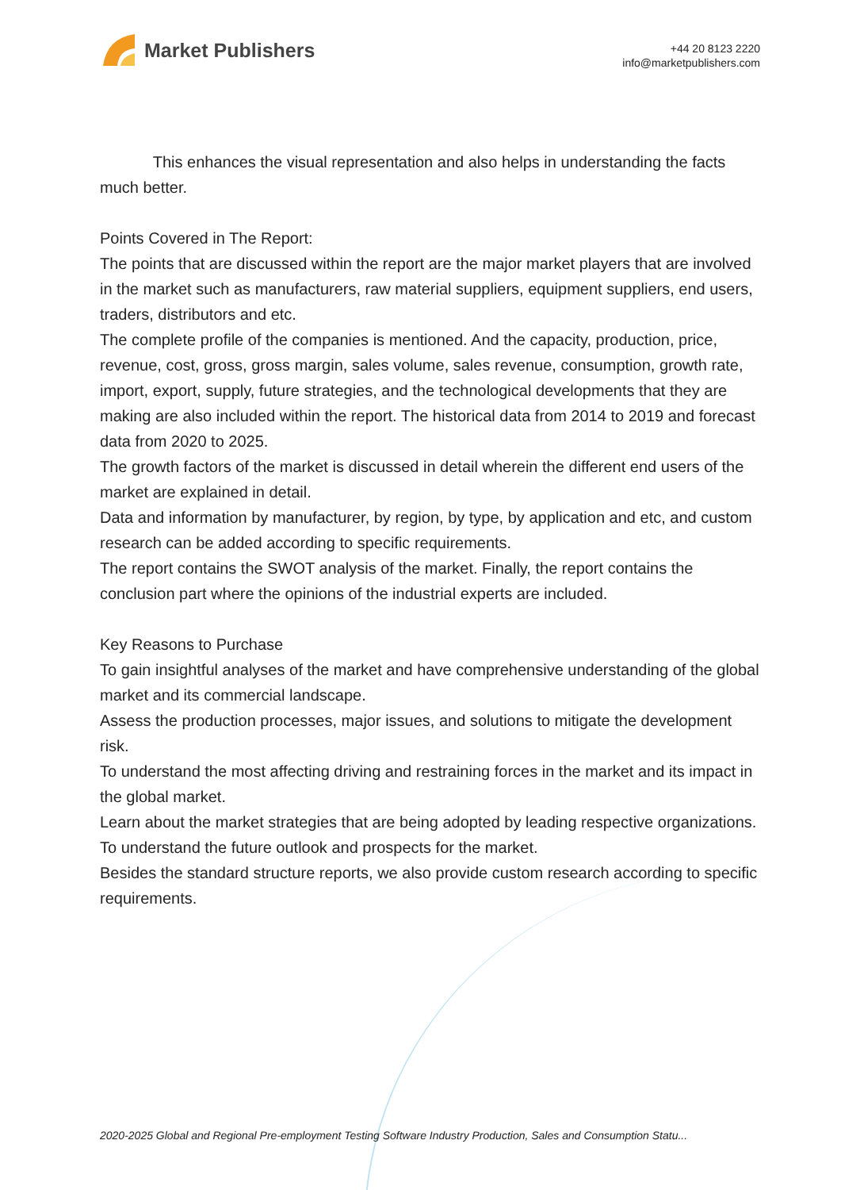Market Publishers
+44 20 8123 2220
info@marketpublishers.com
This enhances the visual representation and also helps in understanding the facts much better.
Points Covered in The Report:
The points that are discussed within the report are the major market players that are involved in the market such as manufacturers, raw material suppliers, equipment suppliers, end users, traders, distributors and etc.
The complete profile of the companies is mentioned. And the capacity, production, price, revenue, cost, gross, gross margin, sales volume, sales revenue, consumption, growth rate, import, export, supply, future strategies, and the technological developments that they are making are also included within the report. The historical data from 2014 to 2019 and forecast data from 2020 to 2025.
The growth factors of the market is discussed in detail wherein the different end users of the market are explained in detail.
Data and information by manufacturer, by region, by type, by application and etc, and custom research can be added according to specific requirements.
The report contains the SWOT analysis of the market. Finally, the report contains the conclusion part where the opinions of the industrial experts are included.
Key Reasons to Purchase
To gain insightful analyses of the market and have comprehensive understanding of the global market and its commercial landscape.
Assess the production processes, major issues, and solutions to mitigate the development risk.
To understand the most affecting driving and restraining forces in the market and its impact in the global market.
Learn about the market strategies that are being adopted by leading respective organizations.
To understand the future outlook and prospects for the market.
Besides the standard structure reports, we also provide custom research according to specific requirements.
2020-2025 Global and Regional Pre-employment Testing Software Industry Production, Sales and Consumption Statu...